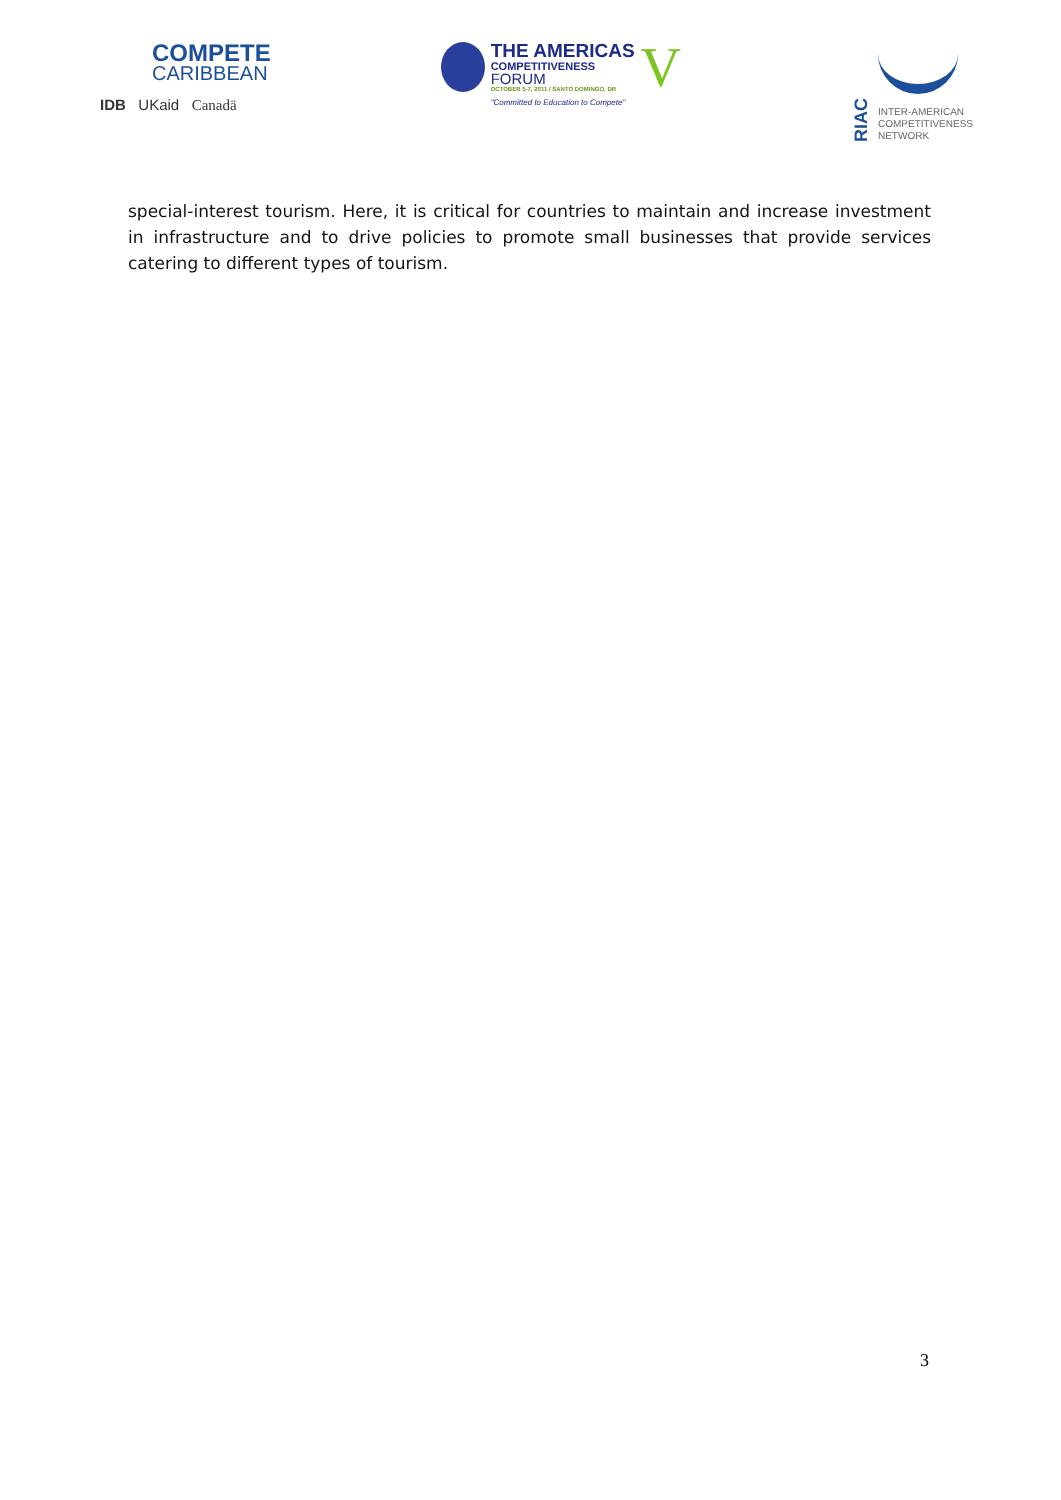COMPETE
CARIBBEAN
IDB UKaid Canadä
THE AMERICAS
COMPETITIVENESS
FORUM
OCTOBER 5-7, 2011 / SANTO DOMINGO, DR
"Committed to Education to Compete"
V
RIAC
INTER-AMERICAN
COMPETITIVENESS
NETWORK
special-interest tourism. Here, it is critical for countries to maintain and increase investment in infrastructure and to drive policies to promote small businesses that provide services catering to different types of tourism.
3